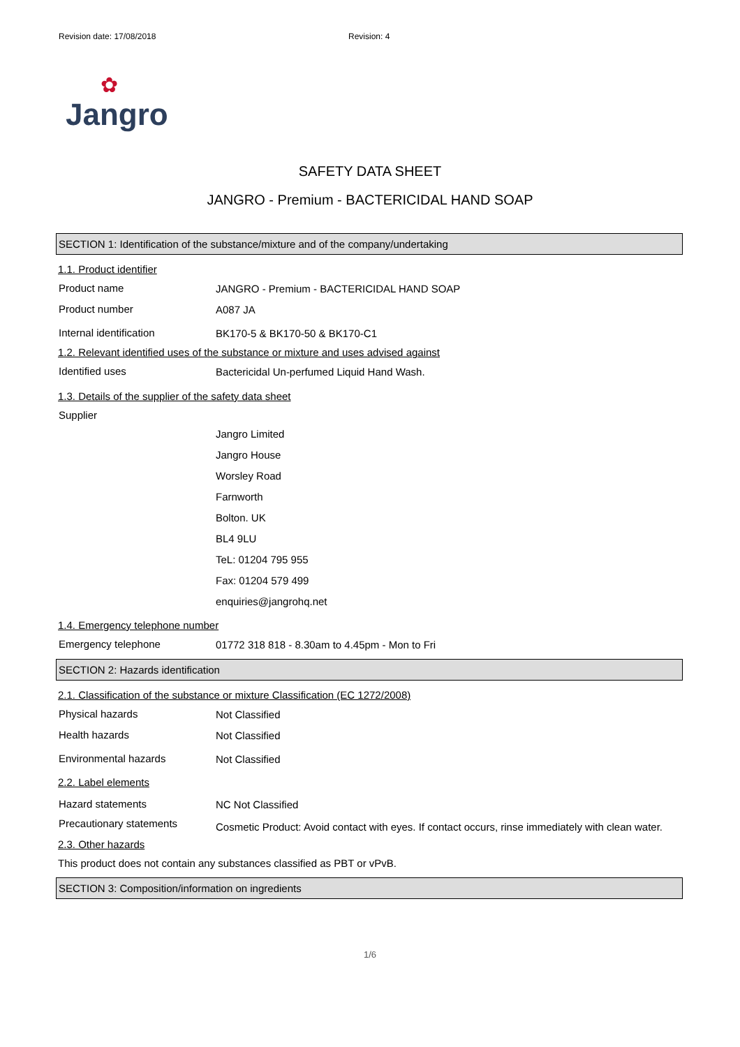Revision date: 17/08/2018 Revision: 4
✿
Jangro
SAFETY DATA SHEET
JANGRO - Premium - BACTERICIDAL HAND SOAP
SECTION 1: Identification of the substance/mixture and of the company/undertaking
1.1. Product identifier
Product name
JANGRO - Premium - BACTERICIDAL HAND SOAP
Product number
A087 JA
Internal identification
BK170-5 & BK170-50 & BK170-C1
1.2. Relevant identified uses of the substance or mixture and uses advised against
Identified uses
Bactericidal Un-perfumed Liquid Hand Wash.
1.3. Details of the supplier of the safety data sheet
Supplier
Jangro Limited
Jangro House
Worsley Road
Farnworth
Bolton. UK
BL4 9LU
TeL: 01204 795 955
Fax: 01204 579 499
enquiries@jangrohq.net
1.4. Emergency telephone number
Emergency telephone
01772 318 818 - 8.30am to 4.45pm - Mon to Fri
SECTION 2: Hazards identification
2.1. Classification of the substance or mixture Classification (EC 1272/2008)
Physical hazards
Not Classified
Health hazards
Not Classified
Environmental hazards
Not Classified
2.2. Label elements
Hazard statements
NC Not Classified
Precautionary statements
Cosmetic Product: Avoid contact with eyes. If contact occurs, rinse immediately with clean water.
2.3. Other hazards
This product does not contain any substances classified as PBT or vPvB.
SECTION 3: Composition/information on ingredients
1/6